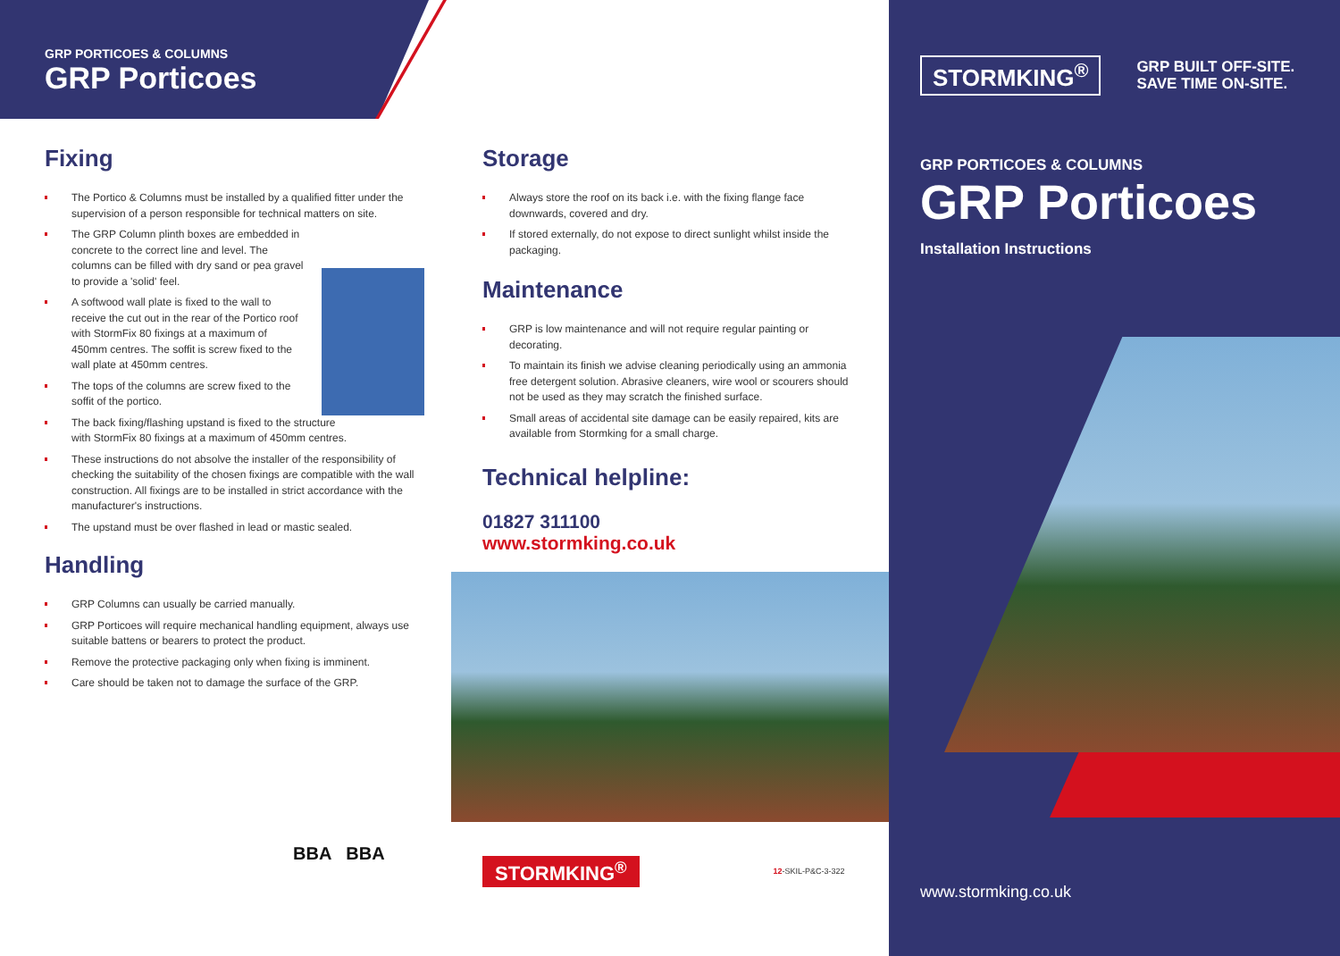GRP PORTICOES & COLUMNS
GRP Porticoes
Fixing
The Portico & Columns must be installed by a qualified fitter under the supervision of a person responsible for technical matters on site.
The GRP Column plinth boxes are embedded in concrete to the correct line and level. The columns can be filled with dry sand or pea gravel to provide a 'solid' feel.
A softwood wall plate is fixed to the wall to receive the cut out in the rear of the Portico roof with StormFix 80 fixings at a maximum of 450mm centres. The soffit is screw fixed to the wall plate at 450mm centres.
The tops of the columns are screw fixed to the soffit of the portico.
The back fixing/flashing upstand is fixed to the structure with StormFix 80 fixings at a maximum of 450mm centres.
These instructions do not absolve the installer of the responsibility of checking the suitability of the chosen fixings are compatible with the wall construction. All fixings are to be installed in strict accordance with the manufacturer's instructions.
The upstand must be over flashed in lead or mastic sealed.
Handling
GRP Columns can usually be carried manually.
GRP Porticoes will require mechanical handling equipment, always use suitable battens or bearers to protect the product.
Remove the protective packaging only when fixing is imminent.
Care should be taken not to damage the surface of the GRP.
BBA BBA
Storage
Always store the roof on its back i.e. with the fixing flange face downwards, covered and dry.
If stored externally, do not expose to direct sunlight whilst inside the packaging.
Maintenance
GRP is low maintenance and will not require regular painting or decorating.
To maintain its finish we advise cleaning periodically using an ammonia free detergent solution. Abrasive cleaners, wire wool or scourers should not be used as they may scratch the finished surface.
Small areas of accidental site damage can be easily repaired, kits are available from Stormking for a small charge.
Technical helpline:
01827 311100
www.stormking.co.uk
STORMKING<sup>®</sup>
12-SKIL-P&C-3-322
STORMKING<sup>®</sup>
GRP BUILT OFF-SITE.
SAVE TIME ON-SITE.
GRP PORTICOES & COLUMNS
GRP Porticoes
Installation Instructions
www.stormking.co.uk